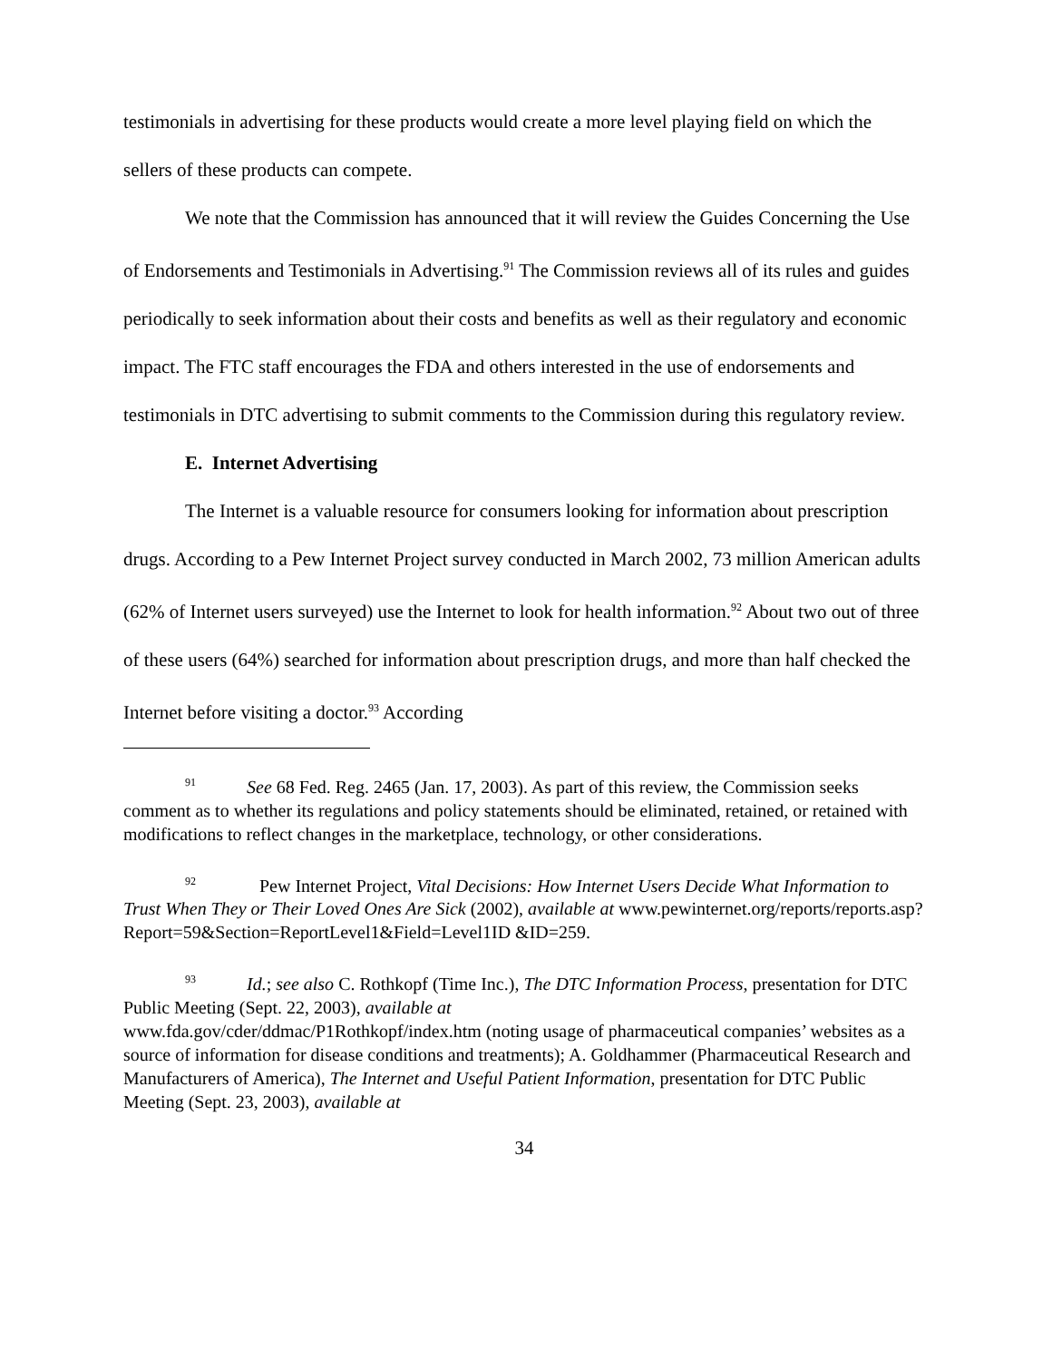testimonials in advertising for these products would create a more level playing field on which the sellers of these products can compete.
We note that the Commission has announced that it will review the Guides Concerning the Use of Endorsements and Testimonials in Advertising.<sup>91</sup> The Commission reviews all of its rules and guides periodically to seek information about their costs and benefits as well as their regulatory and economic impact. The FTC staff encourages the FDA and others interested in the use of endorsements and testimonials in DTC advertising to submit comments to the Commission during this regulatory review.
E. Internet Advertising
The Internet is a valuable resource for consumers looking for information about prescription drugs. According to a Pew Internet Project survey conducted in March 2002, 73 million American adults (62% of Internet users surveyed) use the Internet to look for health information.<sup>92</sup> About two out of three of these users (64%) searched for information about prescription drugs, and more than half checked the Internet before visiting a doctor.<sup>93</sup> According
91 See 68 Fed. Reg. 2465 (Jan. 17, 2003). As part of this review, the Commission seeks comment as to whether its regulations and policy statements should be eliminated, retained, or retained with modifications to reflect changes in the marketplace, technology, or other considerations.
92 Pew Internet Project, Vital Decisions: How Internet Users Decide What Information to Trust When They or Their Loved Ones Are Sick (2002), available at www.pewinternet.org/reports/reports.asp?Report=59&Section=ReportLevel1&Field=Level1ID &ID=259.
93 Id.; see also C. Rothkopf (Time Inc.), The DTC Information Process, presentation for DTC Public Meeting (Sept. 22, 2003), available at
www.fda.gov/cder/ddmac/P1Rothkopf/index.htm (noting usage of pharmaceutical companies’ websites as a source of information for disease conditions and treatments); A. Goldhammer (Pharmaceutical Research and Manufacturers of America), The Internet and Useful Patient Information, presentation for DTC Public Meeting (Sept. 23, 2003), available at
34